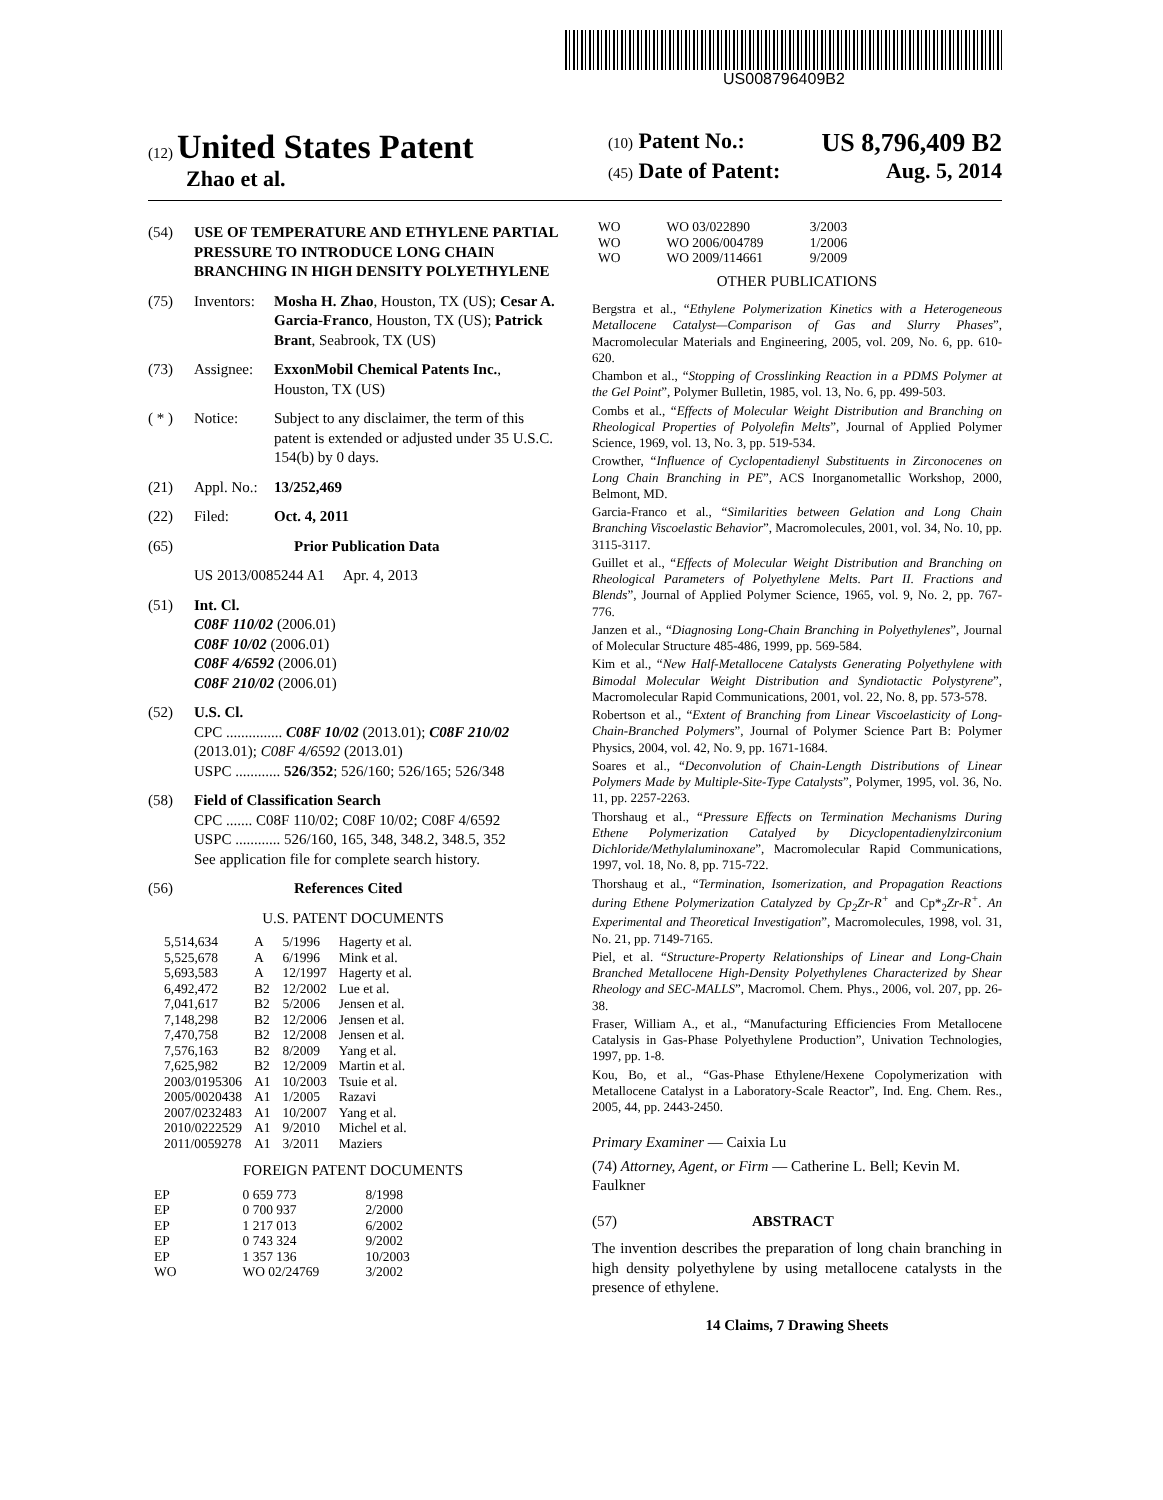US008796409B2
(12) United States Patent
Zhao et al.
(10) Patent No.: US 8,796,409 B2
(45) Date of Patent: Aug. 5, 2014
(54) USE OF TEMPERATURE AND ETHYLENE PARTIAL PRESSURE TO INTRODUCE LONG CHAIN BRANCHING IN HIGH DENSITY POLYETHYLENE
(75) Inventors: Mosha H. Zhao, Houston, TX (US); Cesar A. Garcia-Franco, Houston, TX (US); Patrick Brant, Seabrook, TX (US)
(73) Assignee: ExxonMobil Chemical Patents Inc., Houston, TX (US)
( * ) Notice: Subject to any disclaimer, the term of this patent is extended or adjusted under 35 U.S.C. 154(b) by 0 days.
(21) Appl. No.: 13/252,469
(22) Filed: Oct. 4, 2011
(65) Prior Publication Data
US 2013/0085244 A1 Apr. 4, 2013
(51) Int. Cl.
C08F 110/02 (2006.01)
C08F 10/02 (2006.01)
C08F 4/6592 (2006.01)
C08F 210/02 (2006.01)
(52) U.S. Cl.
CPC ............... C08F 10/02 (2013.01); C08F 210/02 (2013.01); C08F 4/6592 (2013.01)
USPC ............ 526/352; 526/160; 526/165; 526/348
(58) Field of Classification Search
CPC ....... C08F 110/02; C08F 10/02; C08F 4/6592
USPC ............ 526/160, 165, 348, 348.2, 348.5, 352
See application file for complete search history.
(56) References Cited
U.S. PATENT DOCUMENTS
| 5,514,634 | A | 5/1996 | Hagerty et al. |
| 5,525,678 | A | 6/1996 | Mink et al. |
| 5,693,583 | A | 12/1997 | Hagerty et al. |
| 6,492,472 | B2 | 12/2002 | Lue et al. |
| 7,041,617 | B2 | 5/2006 | Jensen et al. |
| 7,148,298 | B2 | 12/2006 | Jensen et al. |
| 7,470,758 | B2 | 12/2008 | Jensen et al. |
| 7,576,163 | B2 | 8/2009 | Yang et al. |
| 7,625,982 | B2 | 12/2009 | Martin et al. |
| 2003/0195306 | A1 | 10/2003 | Tsuie et al. |
| 2005/0020438 | A1 | 1/2005 | Razavi |
| 2007/0232483 | A1 | 10/2007 | Yang et al. |
| 2010/0222529 | A1 | 9/2010 | Michel et al. |
| 2011/0059278 | A1 | 3/2011 | Maziers |
FOREIGN PATENT DOCUMENTS
| EP | 0 659 773 | 8/1998 |
| EP | 0 700 937 | 2/2000 |
| EP | 1 217 013 | 6/2002 |
| EP | 0 743 324 | 9/2002 |
| EP | 1 357 136 | 10/2003 |
| WO | WO 02/24769 | 3/2002 |
| WO | WO 03/022890 | 3/2003 |
| WO | WO 2006/004789 | 1/2006 |
| WO | WO 2009/114661 | 9/2009 |
OTHER PUBLICATIONS
Bergstra et al., “Ethylene Polymerization Kinetics with a Heterogeneous Metallocene Catalyst—Comparison of Gas and Slurry Phases”, Macromolecular Materials and Engineering, 2005, vol. 209, No. 6, pp. 610-620.
Chambon et al., “Stopping of Crosslinking Reaction in a PDMS Polymer at the Gel Point”, Polymer Bulletin, 1985, vol. 13, No. 6, pp. 499-503.
Combs et al., “Effects of Molecular Weight Distribution and Branching on Rheological Properties of Polyolefin Melts”, Journal of Applied Polymer Science, 1969, vol. 13, No. 3, pp. 519-534.
Crowther, “Influence of Cyclopentadienyl Substituents in Zirconocenes on Long Chain Branching in PE”, ACS Inorganometallic Workshop, 2000, Belmont, MD.
Garcia-Franco et al., “Similarities between Gelation and Long Chain Branching Viscoelastic Behavior”, Macromolecules, 2001, vol. 34, No. 10, pp. 3115-3117.
Guillet et al., “Effects of Molecular Weight Distribution and Branching on Rheological Parameters of Polyethylene Melts. Part II. Fractions and Blends”, Journal of Applied Polymer Science, 1965, vol. 9, No. 2, pp. 767-776.
Janzen et al., “Diagnosing Long-Chain Branching in Polyethylenes”, Journal of Molecular Structure 485-486, 1999, pp. 569-584.
Kim et al., “New Half-Metallocene Catalysts Generating Polyethylene with Bimodal Molecular Weight Distribution and Syndiotactic Polystyrene”, Macromolecular Rapid Communications, 2001, vol. 22, No. 8, pp. 573-578.
Robertson et al., “Extent of Branching from Linear Viscoelasticity of Long-Chain-Branched Polymers”, Journal of Polymer Science Part B: Polymer Physics, 2004, vol. 42, No. 9, pp. 1671-1684.
Soares et al., “Deconvolution of Chain-Length Distributions of Linear Polymers Made by Multiple-Site-Type Catalysts”, Polymer, 1995, vol. 36, No. 11, pp. 2257-2263.
Thorshaug et al., “Pressure Effects on Termination Mechanisms During Ethene Polymerization Catalyed by Dicyclopentadienylzirconium Dichloride/Methylaluminoxane”, Macromolecular Rapid Communications, 1997, vol. 18, No. 8, pp. 715-722.
Thorshaug et al., “Termination, Isomerization, and Propagation Reactions during Ethene Polymerization Catalyzed by Cp<sub>2</sub>Zr-R<sup>+</sup> and Cp*<sub>2</sub>Zr-R<sup>+</sup>. An Experimental and Theoretical Investigation”, Macromolecules, 1998, vol. 31, No. 21, pp. 7149-7165.
Piel, et al. “Structure-Property Relationships of Linear and Long-Chain Branched Metallocene High-Density Polyethylenes Characterized by Shear Rheology and SEC-MALLS”, Macromol. Chem. Phys., 2006, vol. 207, pp. 26-38.
Fraser, William A., et al., “Manufacturing Efficiencies From Metallocene Catalysis in Gas-Phase Polyethylene Production”, Univation Technologies, 1997, pp. 1-8.
Kou, Bo, et al., “Gas-Phase Ethylene/Hexene Copolymerization with Metallocene Catalyst in a Laboratory-Scale Reactor”, Ind. Eng. Chem. Res., 2005, 44, pp. 2443-2450.
Primary Examiner — Caixia Lu
(74) Attorney, Agent, or Firm — Catherine L. Bell; Kevin M. Faulkner
(57) ABSTRACT
The invention describes the preparation of long chain branching in high density polyethylene by using metallocene catalysts in the presence of ethylene.
14 Claims, 7 Drawing Sheets